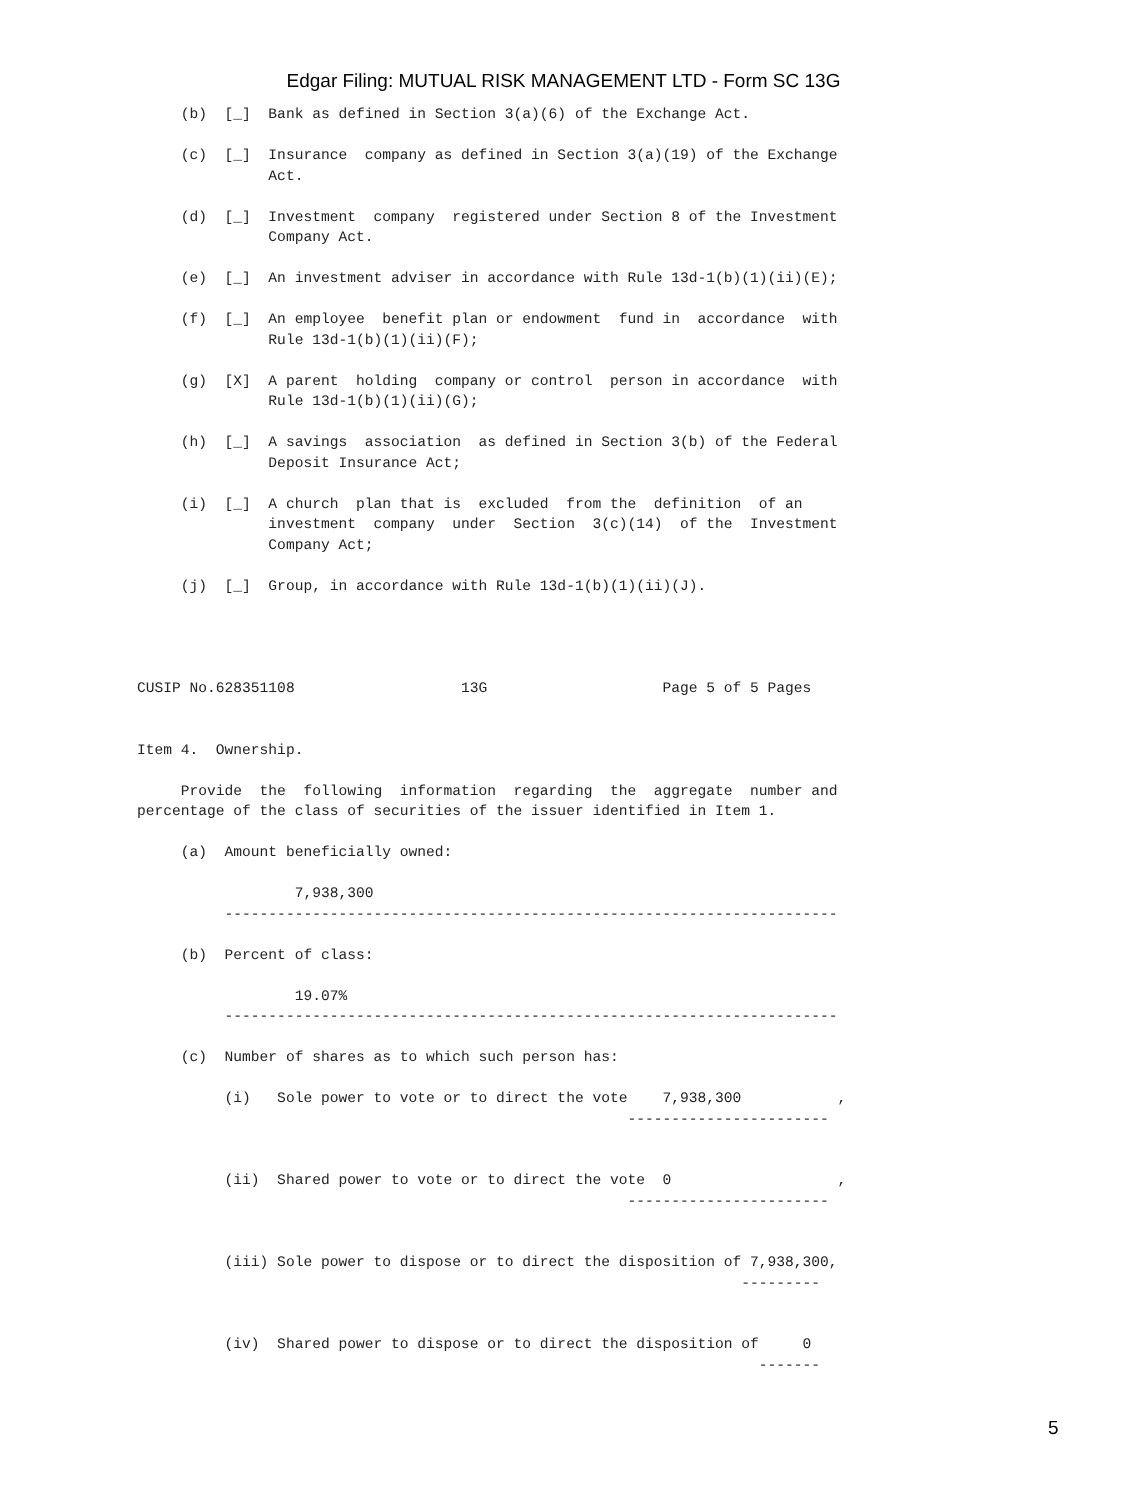Edgar Filing: MUTUAL RISK MANAGEMENT LTD - Form SC 13G
     (b)  [_]  Bank as defined in Section 3(a)(6) of the Exchange Act.

     (c)  [_]  Insurance  company as defined in Section 3(a)(19) of the Exchange
               Act.

     (d)  [_]  Investment  company  registered under Section 8 of the Investment
               Company Act.

     (e)  [_]  An investment adviser in accordance with Rule 13d-1(b)(1)(ii)(E);

     (f)  [_]  An employee  benefit plan or endowment  fund in  accordance  with
               Rule 13d-1(b)(1)(ii)(F);

     (g)  [X]  A parent  holding  company or control  person in accordance  with
               Rule 13d-1(b)(1)(ii)(G);

     (h)  [_]  A savings  association  as defined in Section 3(b) of the Federal
               Deposit Insurance Act;

     (i)  [_]  A church  plan that is  excluded  from the  definition  of an
               investment  company  under  Section  3(c)(14)  of the  Investment
               Company Act;

     (j)  [_]  Group, in accordance with Rule 13d-1(b)(1)(ii)(J).




CUSIP No.628351108                   13G                    Page 5 of 5 Pages


Item 4.  Ownership.

     Provide  the  following  information  regarding  the  aggregate  number and
percentage of the class of securities of the issuer identified in Item 1.

     (a)  Amount beneficially owned:

                  7,938,300
          ----------------------------------------------------------------------

     (b)  Percent of class:

                  19.07%
          ----------------------------------------------------------------------

     (c)  Number of shares as to which such person has:

          (i)   Sole power to vote or to direct the vote    7,938,300           ,
                                                        -----------------------


          (ii)  Shared power to vote or to direct the vote  0                   ,
                                                        -----------------------


          (iii) Sole power to dispose or to direct the disposition of 7,938,300,
                                                                     ---------


          (iv)  Shared power to dispose or to direct the disposition of     0
                                                                       -------
5